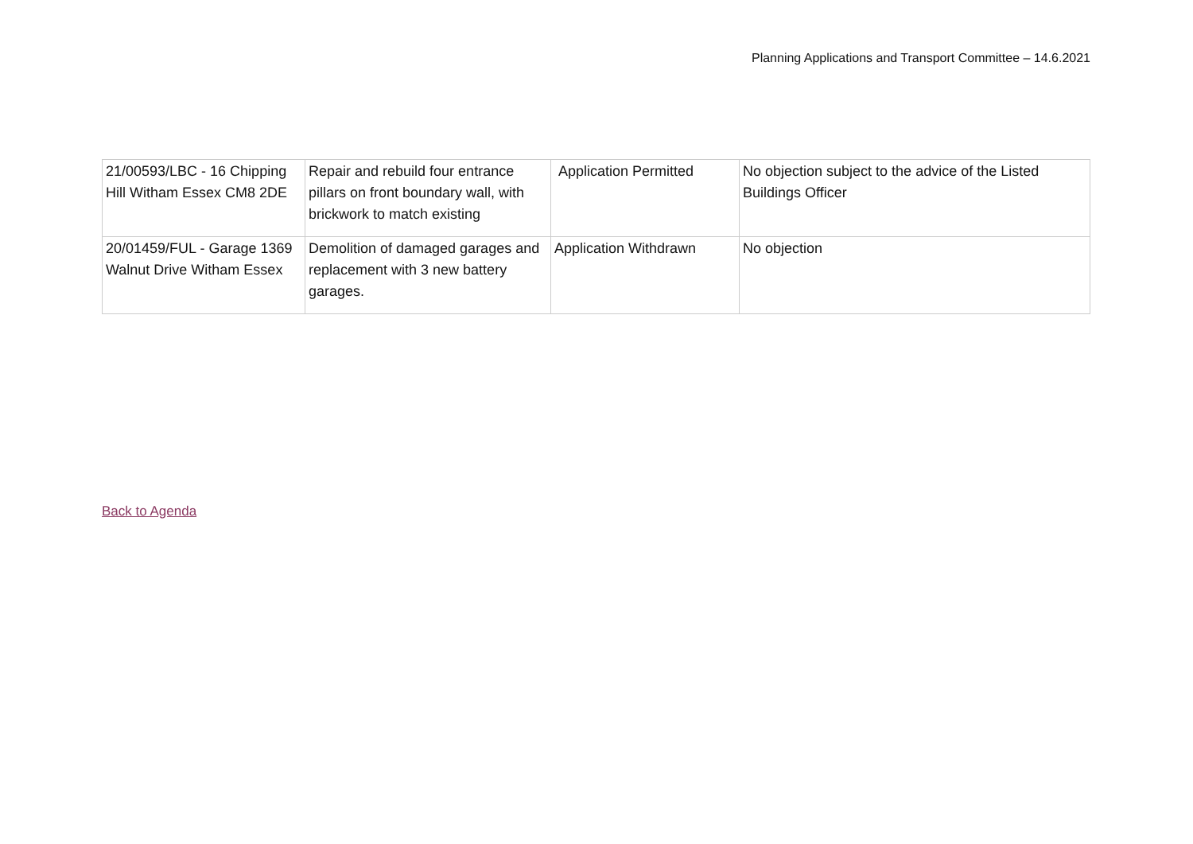Planning Applications and Transport Committee – 14.6.2021
| 21/00593/LBC - 16 Chipping Hill Witham Essex CM8 2DE | Repair and rebuild four entrance pillars on front boundary wall, with brickwork to match existing | Application Permitted | No objection subject to the advice of the Listed Buildings Officer |
| 20/01459/FUL - Garage 1369 Walnut Drive Witham Essex | Demolition of damaged garages and replacement with 3 new battery garages. | Application Withdrawn | No objection |
Back to Agenda